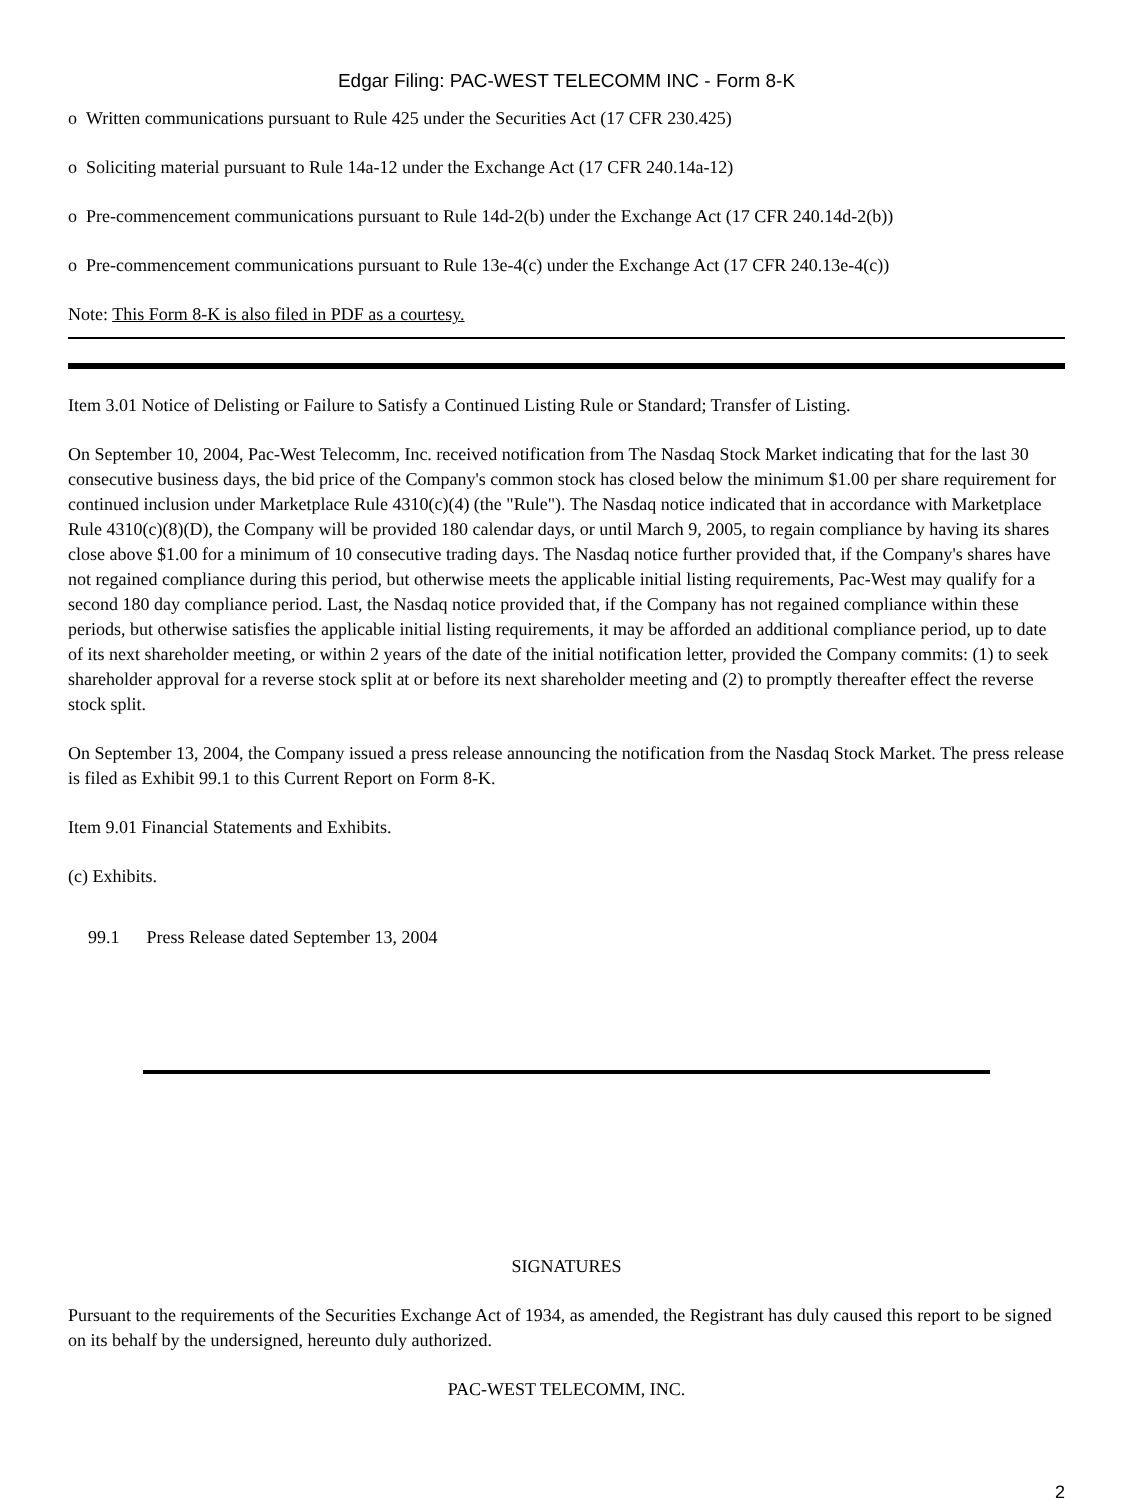Edgar Filing: PAC-WEST TELECOMM INC - Form 8-K
o Written communications pursuant to Rule 425 under the Securities Act (17 CFR 230.425)
o Soliciting material pursuant to Rule 14a-12 under the Exchange Act (17 CFR 240.14a-12)
o Pre-commencement communications pursuant to Rule 14d-2(b) under the Exchange Act (17 CFR 240.14d-2(b))
o Pre-commencement communications pursuant to Rule 13e-4(c) under the Exchange Act (17 CFR 240.13e-4(c))
Note: This Form 8-K is also filed in PDF as a courtesy.
Item 3.01 Notice of Delisting or Failure to Satisfy a Continued Listing Rule or Standard; Transfer of Listing.
On September 10, 2004, Pac-West Telecomm, Inc. received notification from The Nasdaq Stock Market indicating that for the last 30 consecutive business days, the bid price of the Company's common stock has closed below the minimum $1.00 per share requirement for continued inclusion under Marketplace Rule 4310(c)(4) (the "Rule"). The Nasdaq notice indicated that in accordance with Marketplace Rule 4310(c)(8)(D), the Company will be provided 180 calendar days, or until March 9, 2005, to regain compliance by having its shares close above $1.00 for a minimum of 10 consecutive trading days. The Nasdaq notice further provided that, if the Company's shares have not regained compliance during this period, but otherwise meets the applicable initial listing requirements, Pac-West may qualify for a second 180 day compliance period. Last, the Nasdaq notice provided that, if the Company has not regained compliance within these periods, but otherwise satisfies the applicable initial listing requirements, it may be afforded an additional compliance period, up to date of its next shareholder meeting, or within 2 years of the date of the initial notification letter, provided the Company commits: (1) to seek shareholder approval for a reverse stock split at or before its next shareholder meeting and (2) to promptly thereafter effect the reverse stock split.
On September 13, 2004, the Company issued a press release announcing the notification from the Nasdaq Stock Market. The press release is filed as Exhibit 99.1 to this Current Report on Form 8-K.
Item 9.01 Financial Statements and Exhibits.
(c) Exhibits.
99.1 Press Release dated September 13, 2004
SIGNATURES
Pursuant to the requirements of the Securities Exchange Act of 1934, as amended, the Registrant has duly caused this report to be signed on its behalf by the undersigned, hereunto duly authorized.
PAC-WEST TELECOMM, INC.
2